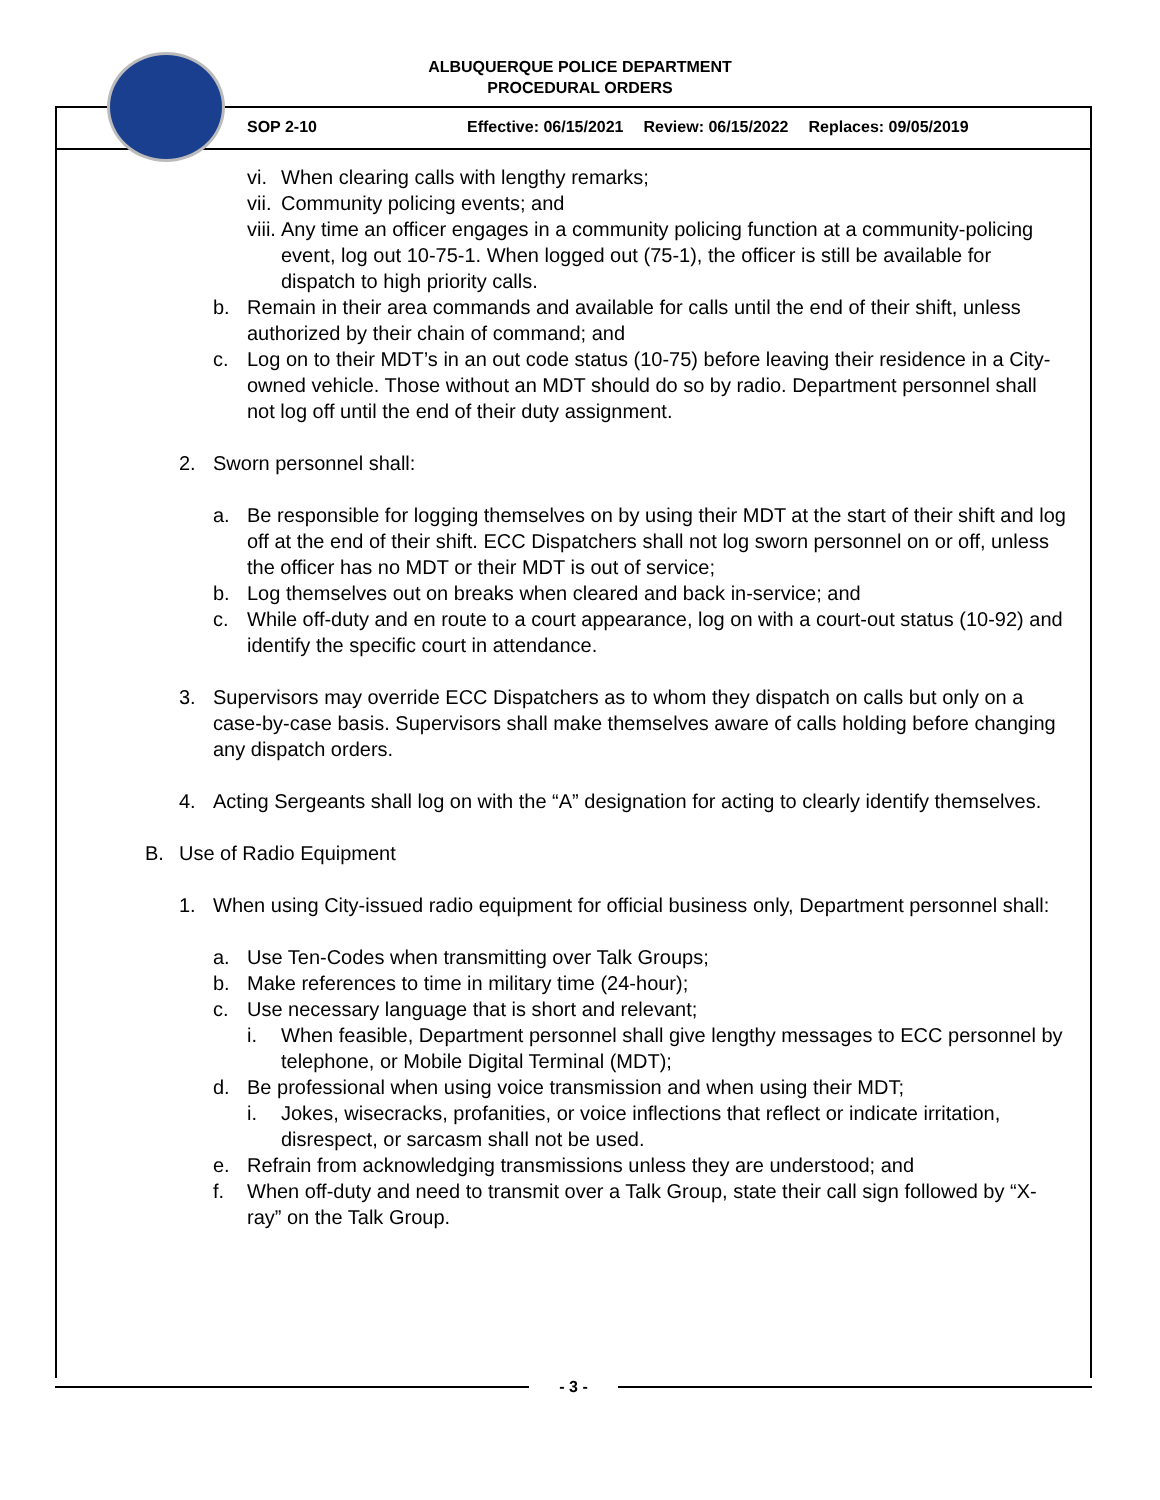ALBUQUERQUE POLICE DEPARTMENT
PROCEDURAL ORDERS
SOP 2-10 Effective: 06/15/2021 Review: 06/15/2022 Replaces: 09/05/2019
vi. When clearing calls with lengthy remarks;
vii. Community policing events; and
viii. Any time an officer engages in a community policing function at a community-policing event, log out 10-75-1. When logged out (75-1), the officer is still be available for dispatch to high priority calls.
b. Remain in their area commands and available for calls until the end of their shift, unless authorized by their chain of command; and
c. Log on to their MDT’s in an out code status (10-75) before leaving their residence in a City-owned vehicle. Those without an MDT should do so by radio. Department personnel shall not log off until the end of their duty assignment.
2. Sworn personnel shall:
a. Be responsible for logging themselves on by using their MDT at the start of their shift and log off at the end of their shift. ECC Dispatchers shall not log sworn personnel on or off, unless the officer has no MDT or their MDT is out of service;
b. Log themselves out on breaks when cleared and back in-service; and
c. While off-duty and en route to a court appearance, log on with a court-out status (10-92) and identify the specific court in attendance.
3. Supervisors may override ECC Dispatchers as to whom they dispatch on calls but only on a case-by-case basis. Supervisors shall make themselves aware of calls holding before changing any dispatch orders.
4. Acting Sergeants shall log on with the “A” designation for acting to clearly identify themselves.
B. Use of Radio Equipment
1. When using City-issued radio equipment for official business only, Department personnel shall:
a. Use Ten-Codes when transmitting over Talk Groups;
b. Make references to time in military time (24-hour);
c. Use necessary language that is short and relevant;
i. When feasible, Department personnel shall give lengthy messages to ECC personnel by telephone, or Mobile Digital Terminal (MDT);
d. Be professional when using voice transmission and when using their MDT;
i. Jokes, wisecracks, profanities, or voice inflections that reflect or indicate irritation, disrespect, or sarcasm shall not be used.
e. Refrain from acknowledging transmissions unless they are understood; and
f. When off-duty and need to transmit over a Talk Group, state their call sign followed by “X-ray” on the Talk Group.
- 3 -